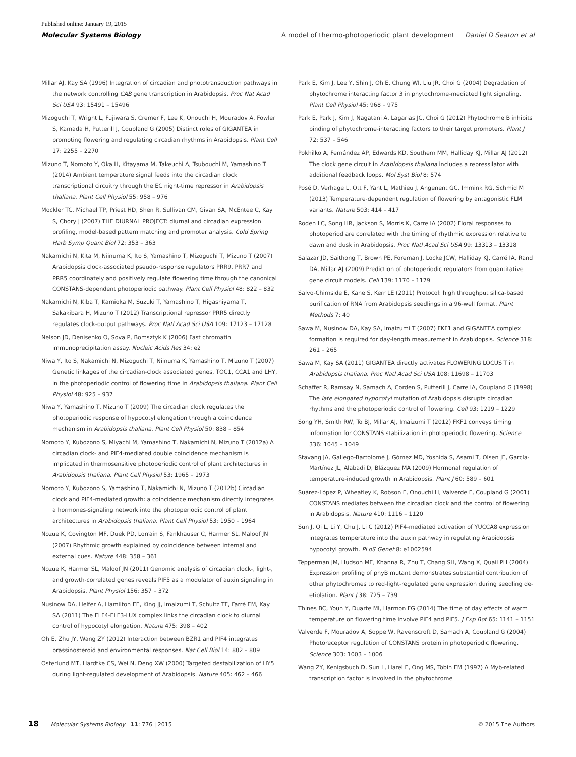Published online: January 19, 2015
Molecular Systems Biology A model of thermo-photoperiodic plant development Daniel D Seaton et al
Millar AJ, Kay SA (1996) Integration of circadian and phototransduction pathways in the network controlling CAB gene transcription in Arabidopsis. Proc Nat Acad Sci USA 93: 15491 – 15496
Mizoguchi T, Wright L, Fujiwara S, Cremer F, Lee K, Onouchi H, Mouradov A, Fowler S, Kamada H, Putterill J, Coupland G (2005) Distinct roles of GIGANTEA in promoting flowering and regulating circadian rhythms in Arabidopsis. Plant Cell 17: 2255 – 2270
Mizuno T, Nomoto Y, Oka H, Kitayama M, Takeuchi A, Tsubouchi M, Yamashino T (2014) Ambient temperature signal feeds into the circadian clock transcriptional circuitry through the EC night-time repressor in Arabidopsis thaliana. Plant Cell Physiol 55: 958 – 976
Mockler TC, Michael TP, Priest HD, Shen R, Sullivan CM, Givan SA, McEntee C, Kay S, Chory J (2007) THE DIURNAL PROJECT: diurnal and circadian expression profiling, model-based pattern matching and promoter analysis. Cold Spring Harb Symp Quant Biol 72: 353 – 363
Nakamichi N, Kita M, Niinuma K, Ito S, Yamashino T, Mizoguchi T, Mizuno T (2007) Arabidopsis clock-associated pseudo-response regulators PRR9, PRR7 and PRR5 coordinately and positively regulate flowering time through the canonical CONSTANS-dependent photoperiodic pathway. Plant Cell Physiol 48: 822 – 832
Nakamichi N, Kiba T, Kamioka M, Suzuki T, Yamashino T, Higashiyama T, Sakakibara H, Mizuno T (2012) Transcriptional repressor PRR5 directly regulates clock-output pathways. Proc Natl Acad Sci USA 109: 17123 – 17128
Nelson JD, Denisenko O, Sova P, Bomsztyk K (2006) Fast chromatin immunoprecipitation assay. Nucleic Acids Res 34: e2
Niwa Y, Ito S, Nakamichi N, Mizoguchi T, Niinuma K, Yamashino T, Mizuno T (2007) Genetic linkages of the circadian-clock associated genes, TOC1, CCA1 and LHY, in the photoperiodic control of flowering time in Arabidopsis thaliana. Plant Cell Physiol 48: 925 – 937
Niwa Y, Yamashino T, Mizuno T (2009) The circadian clock regulates the photoperiodic response of hypocotyl elongation through a coincidence mechanism in Arabidopsis thaliana. Plant Cell Physiol 50: 838 – 854
Nomoto Y, Kubozono S, Miyachi M, Yamashino T, Nakamichi N, Mizuno T (2012a) A circadian clock- and PIF4-mediated double coincidence mechanism is implicated in thermosensitive photoperiodic control of plant architectures in Arabidopsis thaliana. Plant Cell Physiol 53: 1965 – 1973
Nomoto Y, Kubozono S, Yamashino T, Nakamichi N, Mizuno T (2012b) Circadian clock and PIF4-mediated growth: a coincidence mechanism directly integrates a hormones-signaling network into the photoperiodic control of plant architectures in Arabidopsis thaliana. Plant Cell Physiol 53: 1950 – 1964
Nozue K, Covington MF, Duek PD, Lorrain S, Fankhauser C, Harmer SL, Maloof JN (2007) Rhythmic growth explained by coincidence between internal and external cues. Nature 448: 358 – 361
Nozue K, Harmer SL, Maloof JN (2011) Genomic analysis of circadian clock-, light-, and growth-correlated genes reveals PIF5 as a modulator of auxin signaling in Arabidopsis. Plant Physiol 156: 357 – 372
Nusinow DA, Helfer A, Hamilton EE, King JJ, Imaizumi T, Schultz TF, Farré EM, Kay SA (2011) The ELF4-ELF3-LUX complex links the circadian clock to diurnal control of hypocotyl elongation. Nature 475: 398 – 402
Oh E, Zhu JY, Wang ZY (2012) Interaction between BZR1 and PIF4 integrates brassinosteroid and environmental responses. Nat Cell Biol 14: 802 – 809
Osterlund MT, Hardtke CS, Wei N, Deng XW (2000) Targeted destabilization of HY5 during light-regulated development of Arabidopsis. Nature 405: 462 – 466
Park E, Kim J, Lee Y, Shin J, Oh E, Chung WI, Liu JR, Choi G (2004) Degradation of phytochrome interacting factor 3 in phytochrome-mediated light signaling. Plant Cell Physiol 45: 968 – 975
Park E, Park J, Kim J, Nagatani A, Lagarias JC, Choi G (2012) Phytochrome B inhibits binding of phytochrome-interacting factors to their target promoters. Plant J 72: 537 – 546
Pokhilko A, Fernández AP, Edwards KD, Southern MM, Halliday KJ, Millar AJ (2012) The clock gene circuit in Arabidopsis thaliana includes a repressilator with additional feedback loops. Mol Syst Biol 8: 574
Posé D, Verhage L, Ott F, Yant L, Mathieu J, Angenent GC, Immink RG, Schmid M (2013) Temperature-dependent regulation of flowering by antagonistic FLM variants. Nature 503: 414 – 417
Roden LC, Song HR, Jackson S, Morris K, Carre IA (2002) Floral responses to photoperiod are correlated with the timing of rhythmic expression relative to dawn and dusk in Arabidopsis. Proc Natl Acad Sci USA 99: 13313 – 13318
Salazar JD, Saithong T, Brown PE, Foreman J, Locke JCW, Halliday KJ, Carré IA, Rand DA, Millar AJ (2009) Prediction of photoperiodic regulators from quantitative gene circuit models. Cell 139: 1170 – 1179
Salvo-Chirnside E, Kane S, Kerr LE (2011) Protocol: high throughput silica-based purification of RNA from Arabidopsis seedlings in a 96-well format. Plant Methods 7: 40
Sawa M, Nusinow DA, Kay SA, Imaizumi T (2007) FKF1 and GIGANTEA complex formation is required for day-length measurement in Arabidopsis. Science 318: 261 – 265
Sawa M, Kay SA (2011) GIGANTEA directly activates FLOWERING LOCUS T in Arabidopsis thaliana. Proc Natl Acad Sci USA 108: 11698 – 11703
Schaffer R, Ramsay N, Samach A, Corden S, Putterill J, Carre IA, Coupland G (1998) The late elongated hypocotyl mutation of Arabidopsis disrupts circadian rhythms and the photoperiodic control of flowering. Cell 93: 1219 – 1229
Song YH, Smith RW, To BJ, Millar AJ, Imaizumi T (2012) FKF1 conveys timing information for CONSTANS stabilization in photoperiodic flowering. Science 336: 1045 – 1049
Stavang JA, Gallego-Bartolomé J, Gómez MD, Yoshida S, Asami T, Olsen JE, García-Martínez JL, Alabadi D, Blázquez MA (2009) Hormonal regulation of temperature-induced growth in Arabidopsis. Plant J 60: 589 – 601
Suárez-López P, Wheatley K, Robson F, Onouchi H, Valverde F, Coupland G (2001) CONSTANS mediates between the circadian clock and the control of flowering in Arabidopsis. Nature 410: 1116 – 1120
Sun J, Qi L, Li Y, Chu J, Li C (2012) PIF4-mediated activation of YUCCA8 expression integrates temperature into the auxin pathway in regulating Arabidopsis hypocotyl growth. PLoS Genet 8: e1002594
Tepperman JM, Hudson ME, Khanna R, Zhu T, Chang SH, Wang X, Quail PH (2004) Expression profiling of phyB mutant demonstrates substantial contribution of other phytochromes to red-light-regulated gene expression during seedling de-etiolation. Plant J 38: 725 – 739
Thines BC, Youn Y, Duarte MI, Harmon FG (2014) The time of day effects of warm temperature on flowering time involve PIF4 and PIF5. J Exp Bot 65: 1141 – 1151
Valverde F, Mouradov A, Soppe W, Ravenscroft D, Samach A, Coupland G (2004) Photoreceptor regulation of CONSTANS protein in photoperiodic flowering. Science 303: 1003 – 1006
Wang ZY, Kenigsbuch D, Sun L, Harel E, Ong MS, Tobin EM (1997) A Myb-related transcription factor is involved in the phytochrome
18 Molecular Systems Biology 11: 776 | 2015 © 2015 The Authors